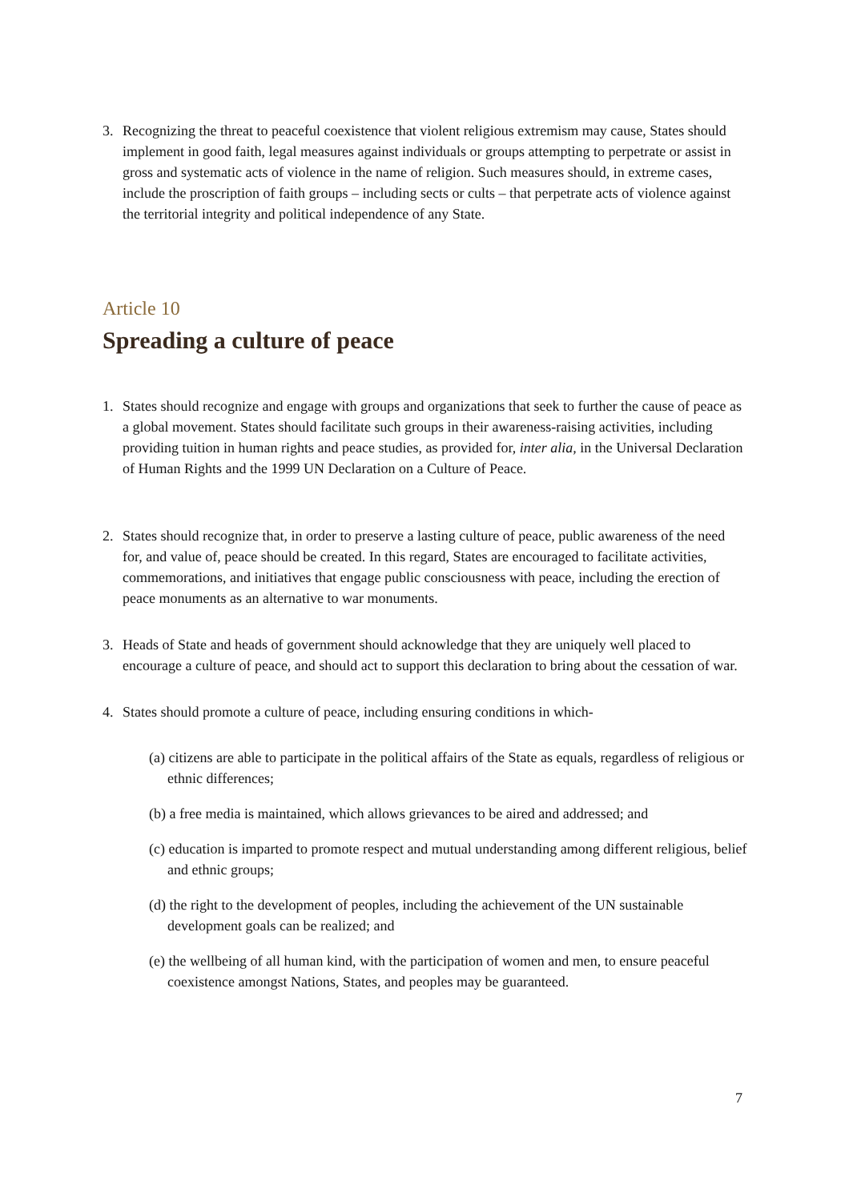3. Recognizing the threat to peaceful coexistence that violent religious extremism may cause, States should implement in good faith, legal measures against individuals or groups attempting to perpetrate or assist in gross and systematic acts of violence in the name of religion. Such measures should, in extreme cases, include the proscription of faith groups – including sects or cults – that perpetrate acts of violence against the territorial integrity and political independence of any State.
Article 10
Spreading a culture of peace
1. States should recognize and engage with groups and organizations that seek to further the cause of peace as a global movement. States should facilitate such groups in their awareness-raising activities, including providing tuition in human rights and peace studies, as provided for, inter alia, in the Universal Declaration of Human Rights and the 1999 UN Declaration on a Culture of Peace.
2. States should recognize that, in order to preserve a lasting culture of peace, public awareness of the need for, and value of, peace should be created. In this regard, States are encouraged to facilitate activities, commemorations, and initiatives that engage public consciousness with peace, including the erection of peace monuments as an alternative to war monuments.
3. Heads of State and heads of government should acknowledge that they are uniquely well placed to encourage a culture of peace, and should act to support this declaration to bring about the cessation of war.
4. States should promote a culture of peace, including ensuring conditions in which-
(a) citizens are able to participate in the political affairs of the State as equals, regardless of religious or ethnic differences;
(b) a free media is maintained, which allows grievances to be aired and addressed; and
(c) education is imparted to promote respect and mutual understanding among different religious, belief and ethnic groups;
(d) the right to the development of peoples, including the achievement of the UN sustainable development goals can be realized; and
(e) the wellbeing of all human kind, with the participation of women and men, to ensure peaceful coexistence amongst Nations, States, and peoples may be guaranteed.
7